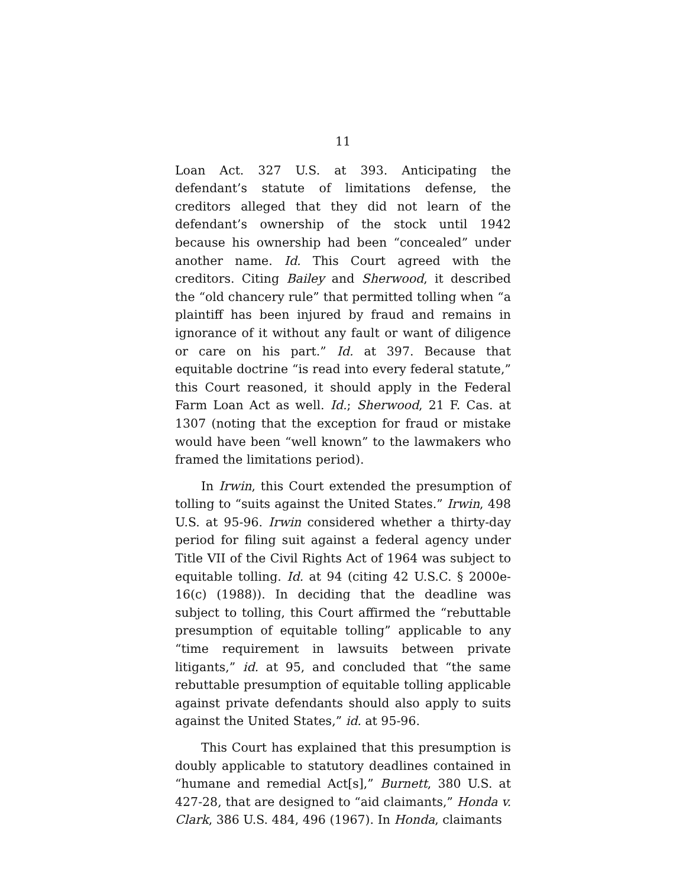11
Loan Act. 327 U.S. at 393. Anticipating the defendant’s statute of limitations defense, the creditors alleged that they did not learn of the defendant’s ownership of the stock until 1942 because his ownership had been “concealed” under another name. Id. This Court agreed with the creditors. Citing Bailey and Sherwood, it described the “old chancery rule” that permitted tolling when “a plaintiff has been injured by fraud and remains in ignorance of it without any fault or want of diligence or care on his part.” Id. at 397. Because that equitable doctrine “is read into every federal statute,” this Court reasoned, it should apply in the Federal Farm Loan Act as well. Id.; Sherwood, 21 F. Cas. at 1307 (noting that the exception for fraud or mistake would have been “well known” to the lawmakers who framed the limitations period).
In Irwin, this Court extended the presumption of tolling to “suits against the United States.” Irwin, 498 U.S. at 95-96. Irwin considered whether a thirty-day period for filing suit against a federal agency under Title VII of the Civil Rights Act of 1964 was subject to equitable tolling. Id. at 94 (citing 42 U.S.C. § 2000e-16(c) (1988)). In deciding that the deadline was subject to tolling, this Court affirmed the “rebuttable presumption of equitable tolling” applicable to any “time requirement in lawsuits between private litigants,” id. at 95, and concluded that “the same rebuttable presumption of equitable tolling applicable against private defendants should also apply to suits against the United States,” id. at 95-96.
This Court has explained that this presumption is doubly applicable to statutory deadlines contained in “humane and remedial Act[s],” Burnett, 380 U.S. at 427-28, that are designed to “aid claimants,” Honda v. Clark, 386 U.S. 484, 496 (1967). In Honda, claimants